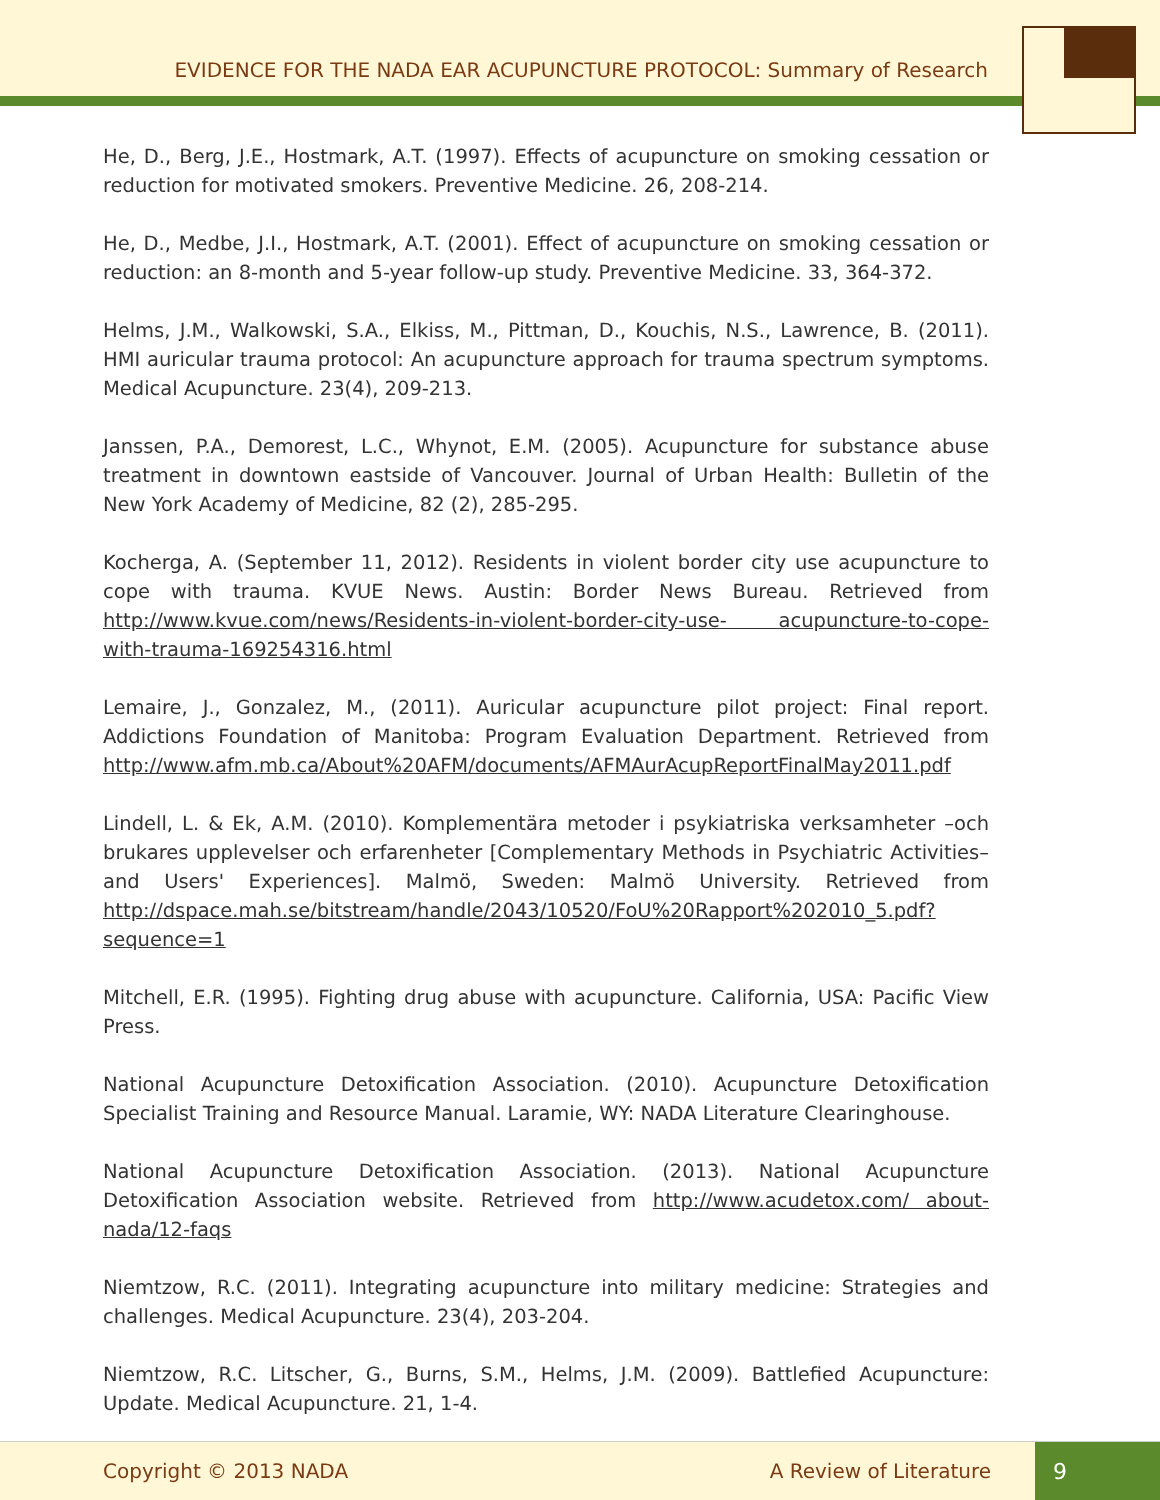EVIDENCE FOR THE NADA EAR ACUPUNCTURE PROTOCOL: Summary of Research
He, D., Berg, J.E., Hostmark, A.T. (1997). Effects of acupuncture on smoking cessation or reduction for motivated smokers. Preventive Medicine. 26, 208-214.
He, D., Medbe, J.I., Hostmark, A.T. (2001). Effect of acupuncture on smoking cessation or reduction: an 8-month and 5-year follow-up study. Preventive Medicine. 33, 364-372.
Helms, J.M., Walkowski, S.A., Elkiss, M., Pittman, D., Kouchis, N.S., Lawrence, B. (2011). HMI auricular trauma protocol: An acupuncture approach for trauma spectrum symptoms. Medical Acupuncture. 23(4), 209-213.
Janssen, P.A., Demorest, L.C., Whynot, E.M. (2005). Acupuncture for substance abuse treatment in downtown eastside of Vancouver. Journal of Urban Health: Bulletin of the New York Academy of Medicine, 82 (2), 285-295.
Kocherga, A. (September 11, 2012). Residents in violent border city use acupuncture to cope with trauma. KVUE News. Austin: Border News Bureau. Retrieved from http://www.kvue.com/news/Residents-in-violent-border-city-use- acupuncture-to-cope-with-trauma-169254316.html
Lemaire, J., Gonzalez, M., (2011). Auricular acupuncture pilot project: Final report. Addictions Foundation of Manitoba: Program Evaluation Department. Retrieved from http://www.afm.mb.ca/About%20AFM/documents/AFMAurAcupReportFinalMay2011.pdf
Lindell, L. & Ek, A.M. (2010). Komplementära metoder i psykiatriska verksamheter –och brukares upplevelser och erfarenheter [Complementary Methods in Psychiatric Activities– and Users' Experiences]. Malmö, Sweden: Malmö University. Retrieved from http://dspace.mah.se/bitstream/handle/2043/10520/FoU%20Rapport%202010_5.pdf? sequence=1
Mitchell, E.R. (1995). Fighting drug abuse with acupuncture. California, USA: Pacific View Press.
National Acupuncture Detoxification Association. (2010). Acupuncture Detoxification Specialist Training and Resource Manual. Laramie, WY: NADA Literature Clearinghouse.
National Acupuncture Detoxification Association. (2013). National Acupuncture Detoxification Association website. Retrieved from http://www.acudetox.com/ about-nada/12-faqs
Niemtzow, R.C. (2011). Integrating acupuncture into military medicine: Strategies and challenges. Medical Acupuncture. 23(4), 203-204.
Niemtzow, R.C. Litscher, G., Burns, S.M., Helms, J.M. (2009). Battlefied Acupuncture: Update. Medical Acupuncture. 21, 1-4.
Copyright © 2013 NADA A Review of Literature 9